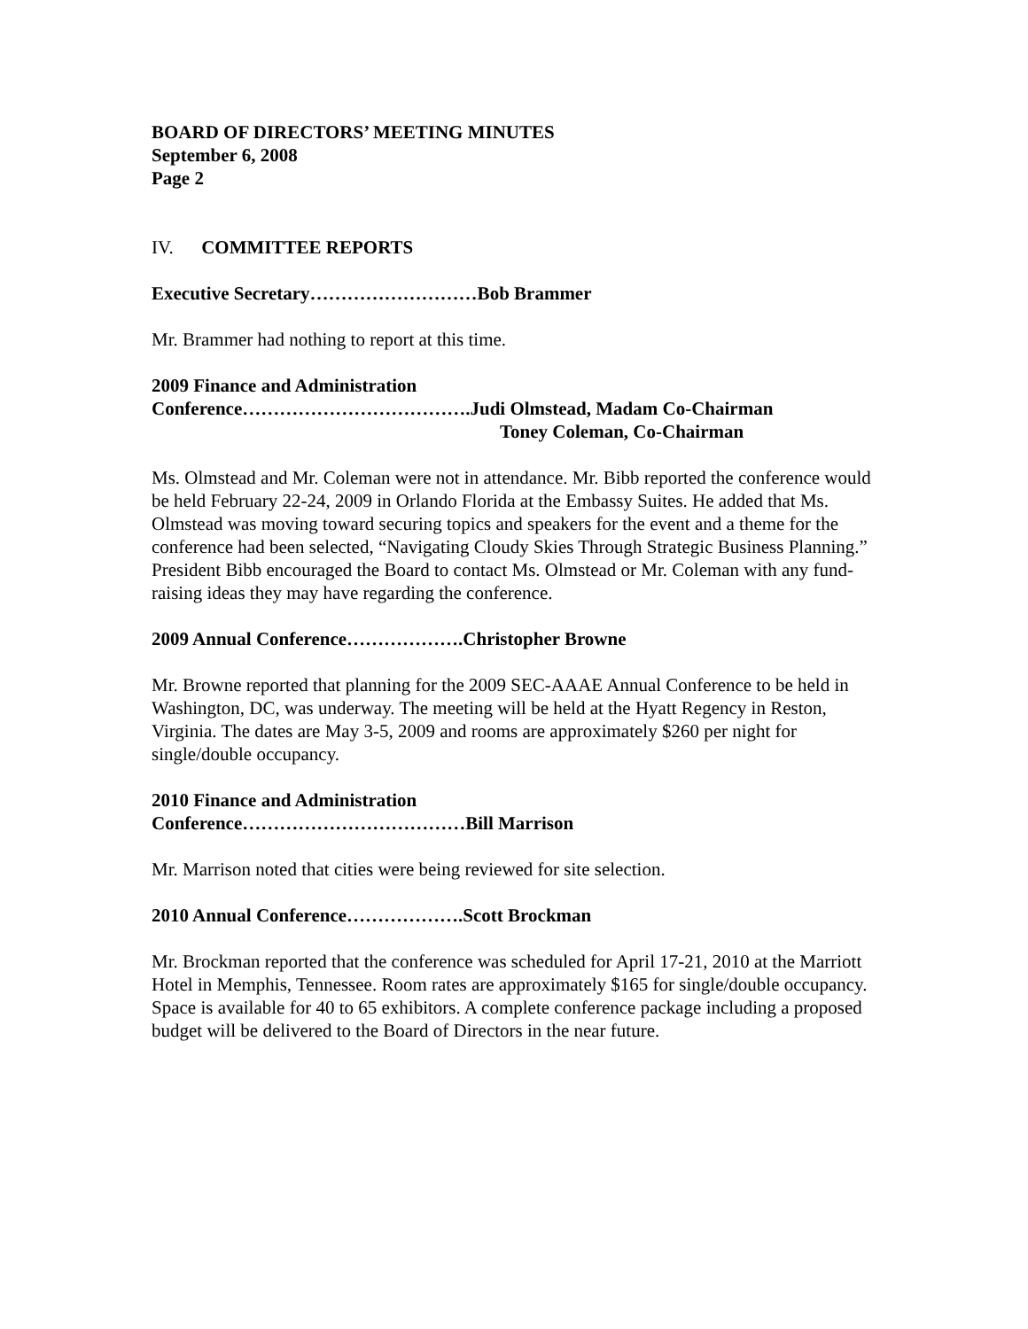BOARD OF DIRECTORS’ MEETING MINUTES
September 6, 2008
Page 2
IV. COMMITTEE REPORTS
Executive Secretary………………………Bob Brammer
Mr. Brammer had nothing to report at this time.
2009 Finance and Administration
Conference……………………………….Judi Olmstead, Madam Co-Chairman
Toney Coleman, Co-Chairman
Ms. Olmstead and Mr. Coleman were not in attendance. Mr. Bibb reported the conference would be held February 22-24, 2009 in Orlando Florida at the Embassy Suites. He added that Ms. Olmstead was moving toward securing topics and speakers for the event and a theme for the conference had been selected, “Navigating Cloudy Skies Through Strategic Business Planning.” President Bibb encouraged the Board to contact Ms. Olmstead or Mr. Coleman with any fund-raising ideas they may have regarding the conference.
2009 Annual Conference……………….Christopher Browne
Mr. Browne reported that planning for the 2009 SEC-AAAE Annual Conference to be held in Washington, DC, was underway. The meeting will be held at the Hyatt Regency in Reston, Virginia. The dates are May 3-5, 2009 and rooms are approximately $260 per night for single/double occupancy.
2010 Finance and Administration
Conference………………………………Bill Marrison
Mr. Marrison noted that cities were being reviewed for site selection.
2010 Annual Conference……………….Scott Brockman
Mr. Brockman reported that the conference was scheduled for April 17-21, 2010 at the Marriott Hotel in Memphis, Tennessee. Room rates are approximately $165 for single/double occupancy. Space is available for 40 to 65 exhibitors. A complete conference package including a proposed budget will be delivered to the Board of Directors in the near future.